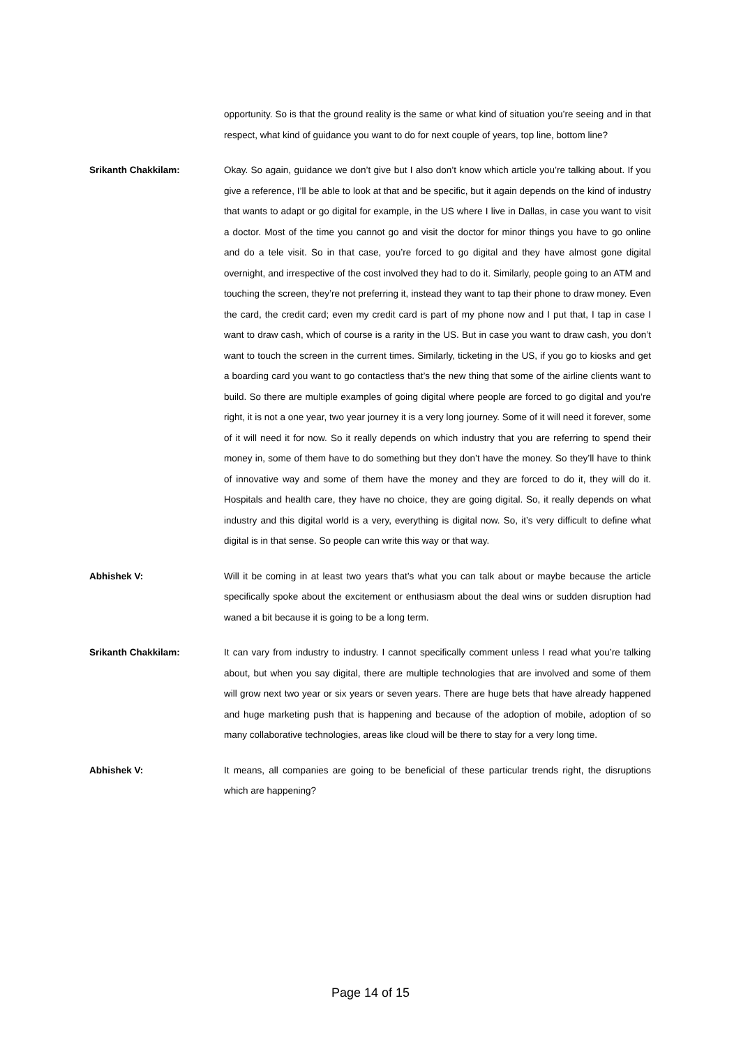opportunity. So is that the ground reality is the same or what kind of situation you’re seeing and in that respect, what kind of guidance you want to do for next couple of years, top line, bottom line?
Srikanth Chakkilam:
Okay. So again, guidance we don’t give but I also don’t know which article you’re talking about. If you give a reference, I’ll be able to look at that and be specific, but it again depends on the kind of industry that wants to adapt or go digital for example, in the US where I live in Dallas, in case you want to visit a doctor. Most of the time you cannot go and visit the doctor for minor things you have to go online and do a tele visit. So in that case, you’re forced to go digital and they have almost gone digital overnight, and irrespective of the cost involved they had to do it. Similarly, people going to an ATM and touching the screen, they’re not preferring it, instead they want to tap their phone to draw money. Even the card, the credit card; even my credit card is part of my phone now and I put that, I tap in case I want to draw cash, which of course is a rarity in the US. But in case you want to draw cash, you don’t want to touch the screen in the current times. Similarly, ticketing in the US, if you go to kiosks and get a boarding card you want to go contactless that’s the new thing that some of the airline clients want to build. So there are multiple examples of going digital where people are forced to go digital and you’re right, it is not a one year, two year journey it is a very long journey. Some of it will need it forever, some of it will need it for now. So it really depends on which industry that you are referring to spend their money in, some of them have to do something but they don’t have the money. So they’ll have to think of innovative way and some of them have the money and they are forced to do it, they will do it. Hospitals and health care, they have no choice, they are going digital. So, it really depends on what industry and this digital world is a very, everything is digital now. So, it’s very difficult to define what digital is in that sense. So people can write this way or that way.
Abhishek V:
Will it be coming in at least two years that’s what you can talk about or maybe because the article specifically spoke about the excitement or enthusiasm about the deal wins or sudden disruption had waned a bit because it is going to be a long term.
Srikanth Chakkilam:
It can vary from industry to industry. I cannot specifically comment unless I read what you’re talking about, but when you say digital, there are multiple technologies that are involved and some of them will grow next two year or six years or seven years. There are huge bets that have already happened and huge marketing push that is happening and because of the adoption of mobile, adoption of so many collaborative technologies, areas like cloud will be there to stay for a very long time.
Abhishek V:
It means, all companies are going to be beneficial of these particular trends right, the disruptions which are happening?
Page 14 of 15